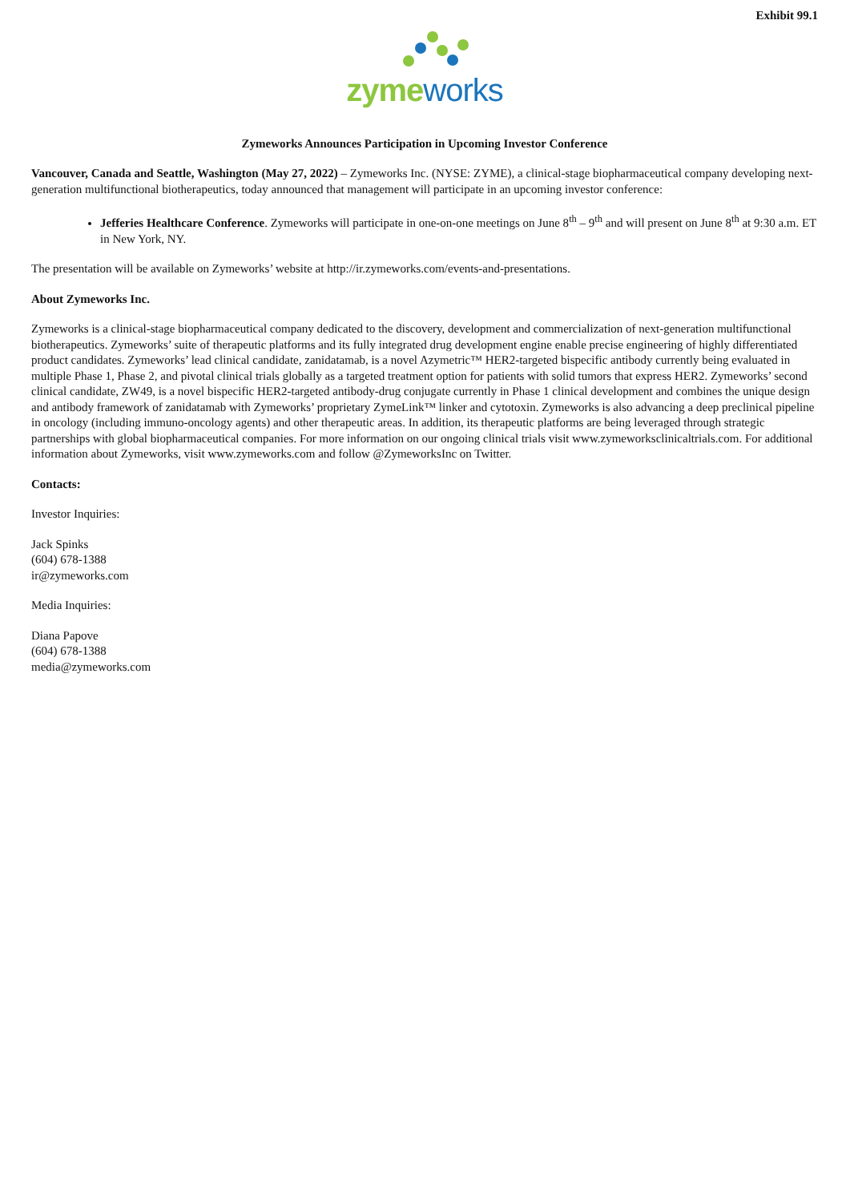Exhibit 99.1
zymeworks
Zymeworks Announces Participation in Upcoming Investor Conference
Vancouver, Canada and Seattle, Washington (May 27, 2022) – Zymeworks Inc. (NYSE: ZYME), a clinical-stage biopharmaceutical company developing next-generation multifunctional biotherapeutics, today announced that management will participate in an upcoming investor conference:
Jefferies Healthcare Conference. Zymeworks will participate in one-on-one meetings on June 8<sup>th</sup> – 9<sup>th</sup> and will present on June 8<sup>th</sup> at 9:30 a.m. ET in New York, NY.
The presentation will be available on Zymeworks’ website at http://ir.zymeworks.com/events-and-presentations.
About Zymeworks Inc.
Zymeworks is a clinical-stage biopharmaceutical company dedicated to the discovery, development and commercialization of next-generation multifunctional biotherapeutics. Zymeworks’ suite of therapeutic platforms and its fully integrated drug development engine enable precise engineering of highly differentiated product candidates. Zymeworks’ lead clinical candidate, zanidatamab, is a novel Azymetric™ HER2-targeted bispecific antibody currently being evaluated in multiple Phase 1, Phase 2, and pivotal clinical trials globally as a targeted treatment option for patients with solid tumors that express HER2. Zymeworks’ second clinical candidate, ZW49, is a novel bispecific HER2-targeted antibody-drug conjugate currently in Phase 1 clinical development and combines the unique design and antibody framework of zanidatamab with Zymeworks’ proprietary ZymeLink™ linker and cytotoxin. Zymeworks is also advancing a deep preclinical pipeline in oncology (including immuno-oncology agents) and other therapeutic areas. In addition, its therapeutic platforms are being leveraged through strategic partnerships with global biopharmaceutical companies. For more information on our ongoing clinical trials visit www.zymeworksclinicaltrials.com. For additional information about Zymeworks, visit www.zymeworks.com and follow @ZymeworksInc on Twitter.
Contacts:
Investor Inquiries:
Jack Spinks
(604) 678-1388
ir@zymeworks.com
Media Inquiries:
Diana Papove
(604) 678-1388
media@zymeworks.com